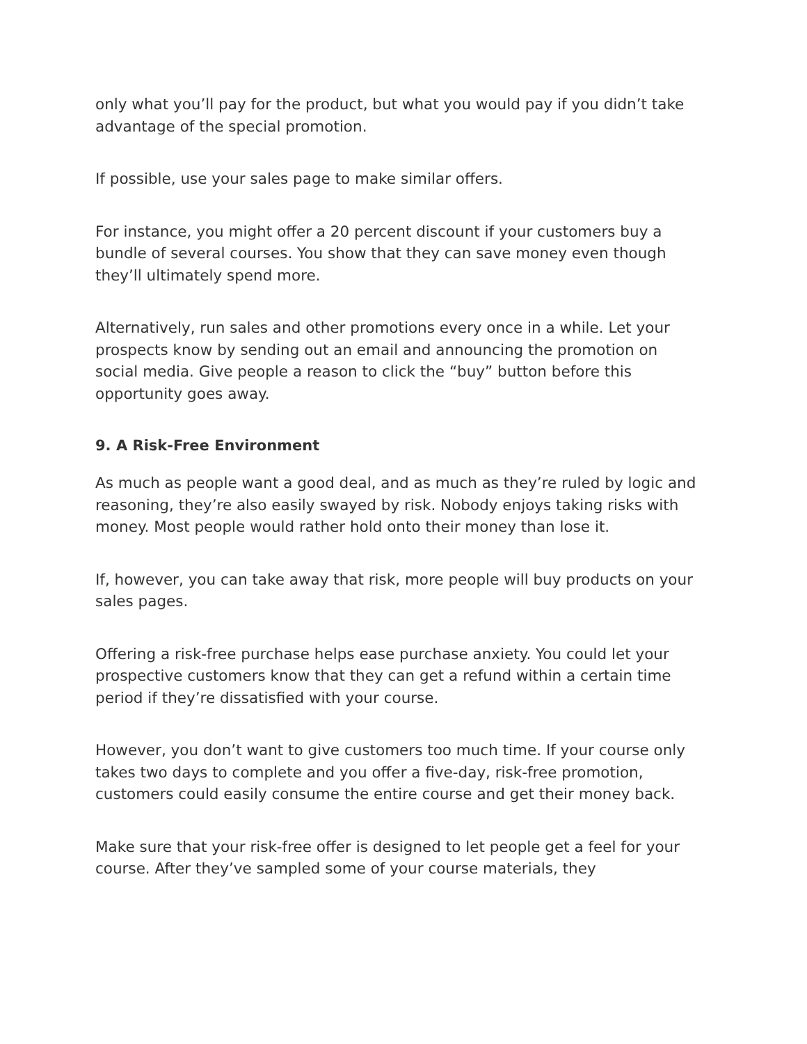only what you’ll pay for the product, but what you would pay if you didn’t take advantage of the special promotion.
If possible, use your sales page to make similar offers.
For instance, you might offer a 20 percent discount if your customers buy a bundle of several courses. You show that they can save money even though they’ll ultimately spend more.
Alternatively, run sales and other promotions every once in a while. Let your prospects know by sending out an email and announcing the promotion on social media. Give people a reason to click the “buy” button before this opportunity goes away.
9. A Risk-Free Environment
As much as people want a good deal, and as much as they’re ruled by logic and reasoning, they’re also easily swayed by risk. Nobody enjoys taking risks with money. Most people would rather hold onto their money than lose it.
If, however, you can take away that risk, more people will buy products on your sales pages.
Offering a risk-free purchase helps ease purchase anxiety. You could let your prospective customers know that they can get a refund within a certain time period if they’re dissatisfied with your course.
However, you don’t want to give customers too much time. If your course only takes two days to complete and you offer a five-day, risk-free promotion, customers could easily consume the entire course and get their money back.
Make sure that your risk-free offer is designed to let people get a feel for your course. After they’ve sampled some of your course materials, they